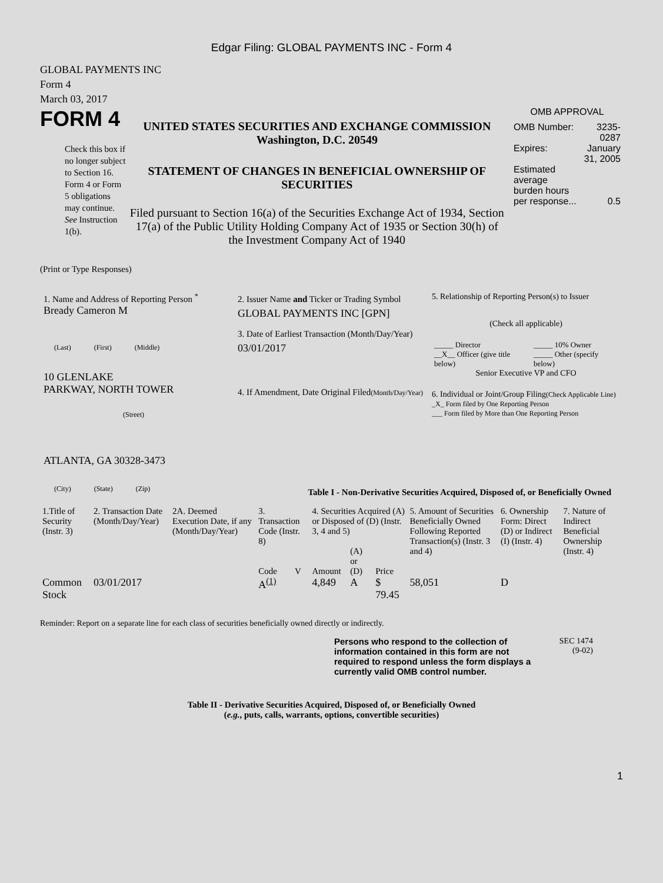Edgar Filing: GLOBAL PAYMENTS INC - Form 4
GLOBAL PAYMENTS INC
Form 4
March 03, 2017
FORM 4
Check this box if no longer subject to Section 16. Form 4 or Form 5 obligations may continue. See Instruction 1(b).
UNITED STATES SECURITIES AND EXCHANGE COMMISSION
Washington, D.C. 20549
STATEMENT OF CHANGES IN BENEFICIAL OWNERSHIP OF SECURITIES
Filed pursuant to Section 16(a) of the Securities Exchange Act of 1934, Section 17(a) of the Public Utility Holding Company Act of 1935 or Section 30(h) of the Investment Company Act of 1940
OMB APPROVAL
| OMB Number: | 3235-0287 |
| Expires: | January 31, 2005 |
| Estimated average burden hours per response... | 0.5 |
(Print or Type Responses)
1. Name and Address of Reporting Person <sup>*</sup>
Bready Cameron M
(Last) (First) (Middle)
10 GLENLAKE
PARKWAY, NORTH TOWER
(Street)
ATLANTA, GA 30328-3473
(City) (State) (Zip)
2. Issuer Name and Ticker or Trading Symbol
GLOBAL PAYMENTS INC [GPN]
3. Date of Earliest Transaction (Month/Day/Year)
03/01/2017
4. If Amendment, Date Original Filed(Month/Day/Year)
5. Relationship of Reporting Person(s) to Issuer
(Check all applicable)
| _____ Director | _____ 10% Owner |
| __X__ Officer (give title below) | _____ Other (specify below) |
Senior Executive VP and CFO
6. Individual or Joint/Group Filing(Check Applicable Line)
_X_ Form filed by One Reporting Person
___ Form filed by More than One Reporting Person
Table I - Non-Derivative Securities Acquired, Disposed of, or Beneficially Owned
| 1.Title of Security (Instr. 3) | 2. Transaction Date (Month/Day/Year) | 2A. Deemed Execution Date, if any (Month/Day/Year) | 3. Transaction Code (Instr. 8) | | 4. Securities Acquired (A) or Disposed of (D) (Instr. 3, 4 and 5) | | | 5. Amount of Securities Beneficially Owned Following Reported Transaction(s) (Instr. 3 and 4) | 6. Ownership Form: Direct (D) or Indirect (I) (Instr. 4) | 7. Nature of Indirect Beneficial Ownership (Instr. 4) |
| | | | Code | V | Amount | (A) or (D) | Price | | | |
| Common Stock | 03/01/2017 | | A<sup>(1)</sup> | | 4,849 | A | $ 79.45 | 58,051 | D | |
Reminder: Report on a separate line for each class of securities beneficially owned directly or indirectly.
Persons who respond to the collection of information contained in this form are not required to respond unless the form displays a currently valid OMB control number.
SEC 1474
(9-02)
Table II - Derivative Securities Acquired, Disposed of, or Beneficially Owned
(e.g., puts, calls, warrants, options, convertible securities)
1